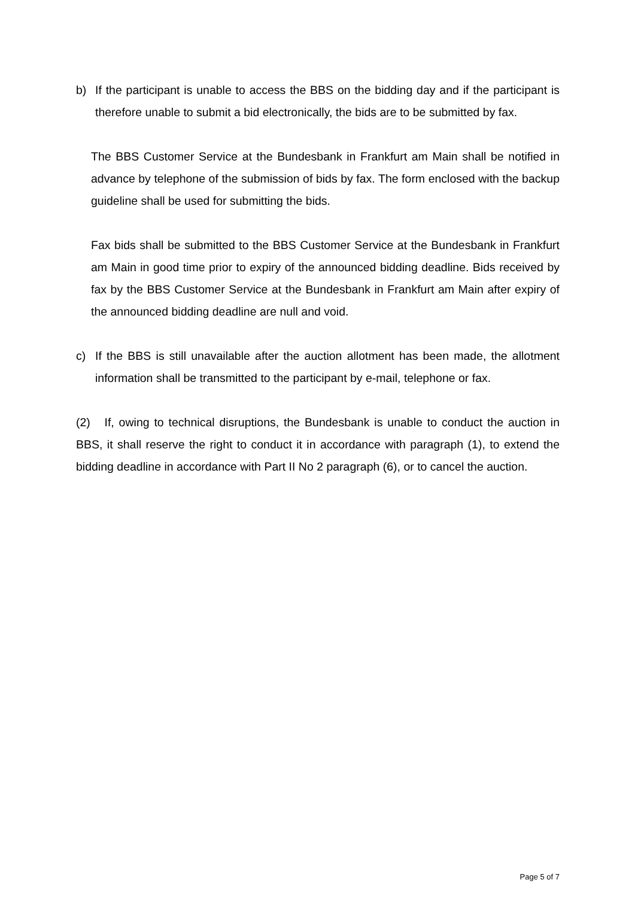b) If the participant is unable to access the BBS on the bidding day and if the participant is therefore unable to submit a bid electronically, the bids are to be submitted by fax.
The BBS Customer Service at the Bundesbank in Frankfurt am Main shall be notified in advance by telephone of the submission of bids by fax. The form enclosed with the backup guideline shall be used for submitting the bids.
Fax bids shall be submitted to the BBS Customer Service at the Bundesbank in Frankfurt am Main in good time prior to expiry of the announced bidding deadline. Bids received by fax by the BBS Customer Service at the Bundesbank in Frankfurt am Main after expiry of the announced bidding deadline are null and void.
c) If the BBS is still unavailable after the auction allotment has been made, the allotment information shall be transmitted to the participant by e-mail, telephone or fax.
(2) If, owing to technical disruptions, the Bundesbank is unable to conduct the auction in BBS, it shall reserve the right to conduct it in accordance with paragraph (1), to extend the bidding deadline in accordance with Part II No 2 paragraph (6), or to cancel the auction.
Page 5 of 7